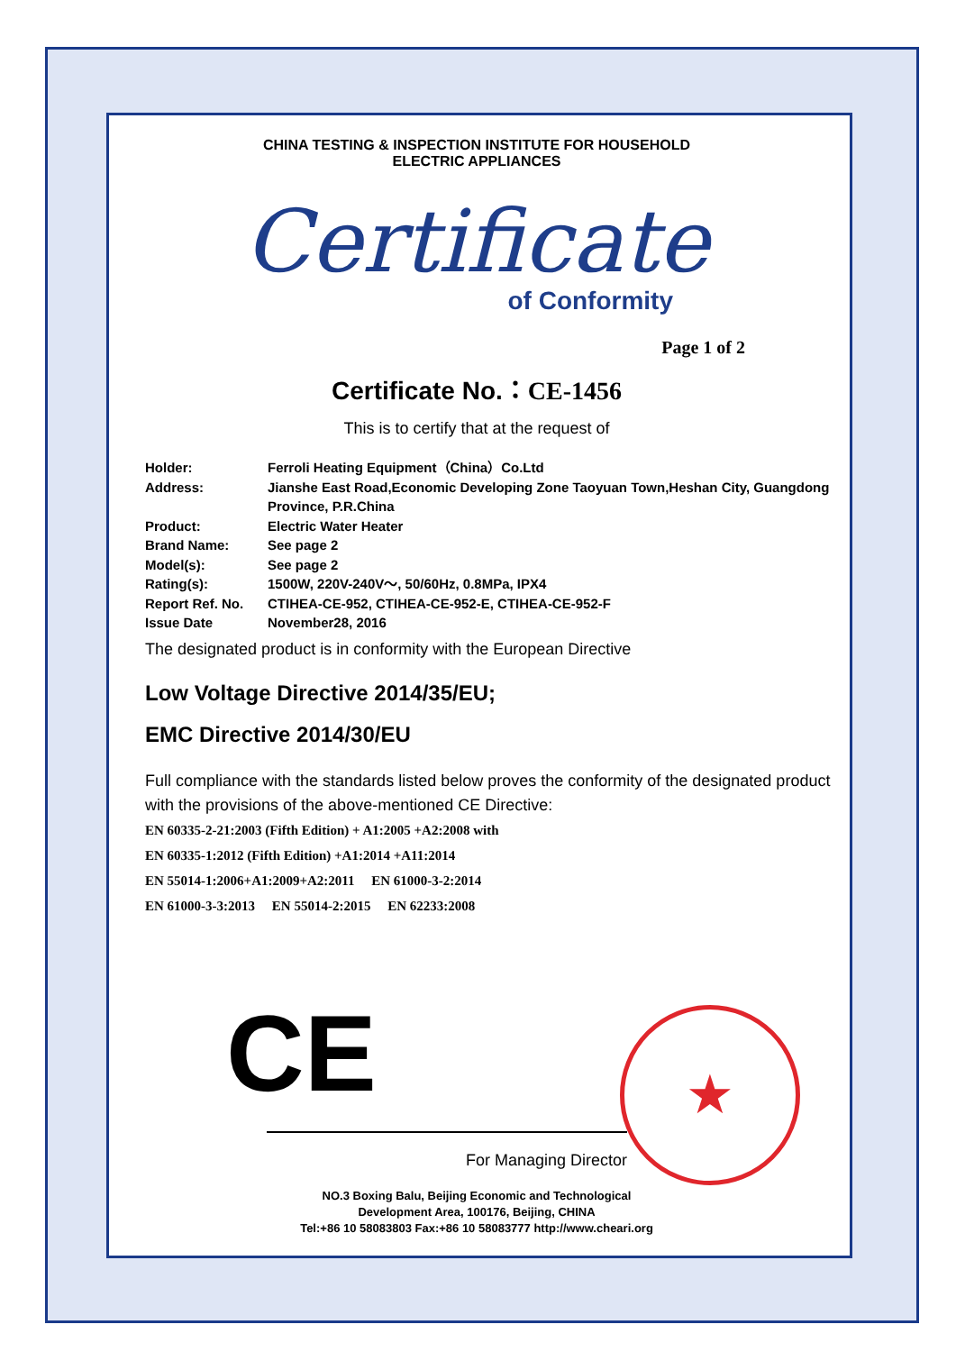CHINA TESTING & INSPECTION INSTITUTE FOR HOUSEHOLD
ELECTRIC APPLIANCES
Certificate
of Conformity
Page 1 of 2
Certificate No.：CE-1456
This is to certify that at the request of
Holder: Ferroli Heating Equipment（China）Co.Ltd
Address: Jianshe East Road,Economic Developing Zone Taoyuan Town,Heshan City, Guangdong Province, P.R.China
Product: Electric Water Heater
Brand Name: See page 2
Model(s): See page 2
Rating(s): 1500W, 220V-240V～, 50/60Hz, 0.8MPa, IPX4
Report Ref. No. CTIHEA-CE-952, CTIHEA-CE-952-E, CTIHEA-CE-952-F
Issue Date November28, 2016
The designated product is in conformity with the European Directive
Low Voltage Directive 2014/35/EU;
EMC Directive 2014/30/EU
Full compliance with the standards listed below proves the conformity of the designated product with the provisions of the above-mentioned CE Directive:
EN 60335-2-21:2003 (Fifth Edition) + A1:2005 +A2:2008 with
EN 60335-1:2012 (Fifth Edition) +A1:2014 +A11:2014
EN 55014-1:2006+A1:2009+A2:2011 EN 61000-3-2:2014
EN 61000-3-3:2013 EN 55014-2:2015 EN 62233:2008
CE
★
NO.3 Boxing Balu, Beijing Economic and Technological
Development Area, 100176, Beijing, CHINA
Tel:+86 10 58083803 Fax:+86 10 58083777 http://www.cheari.org
For Managing Director